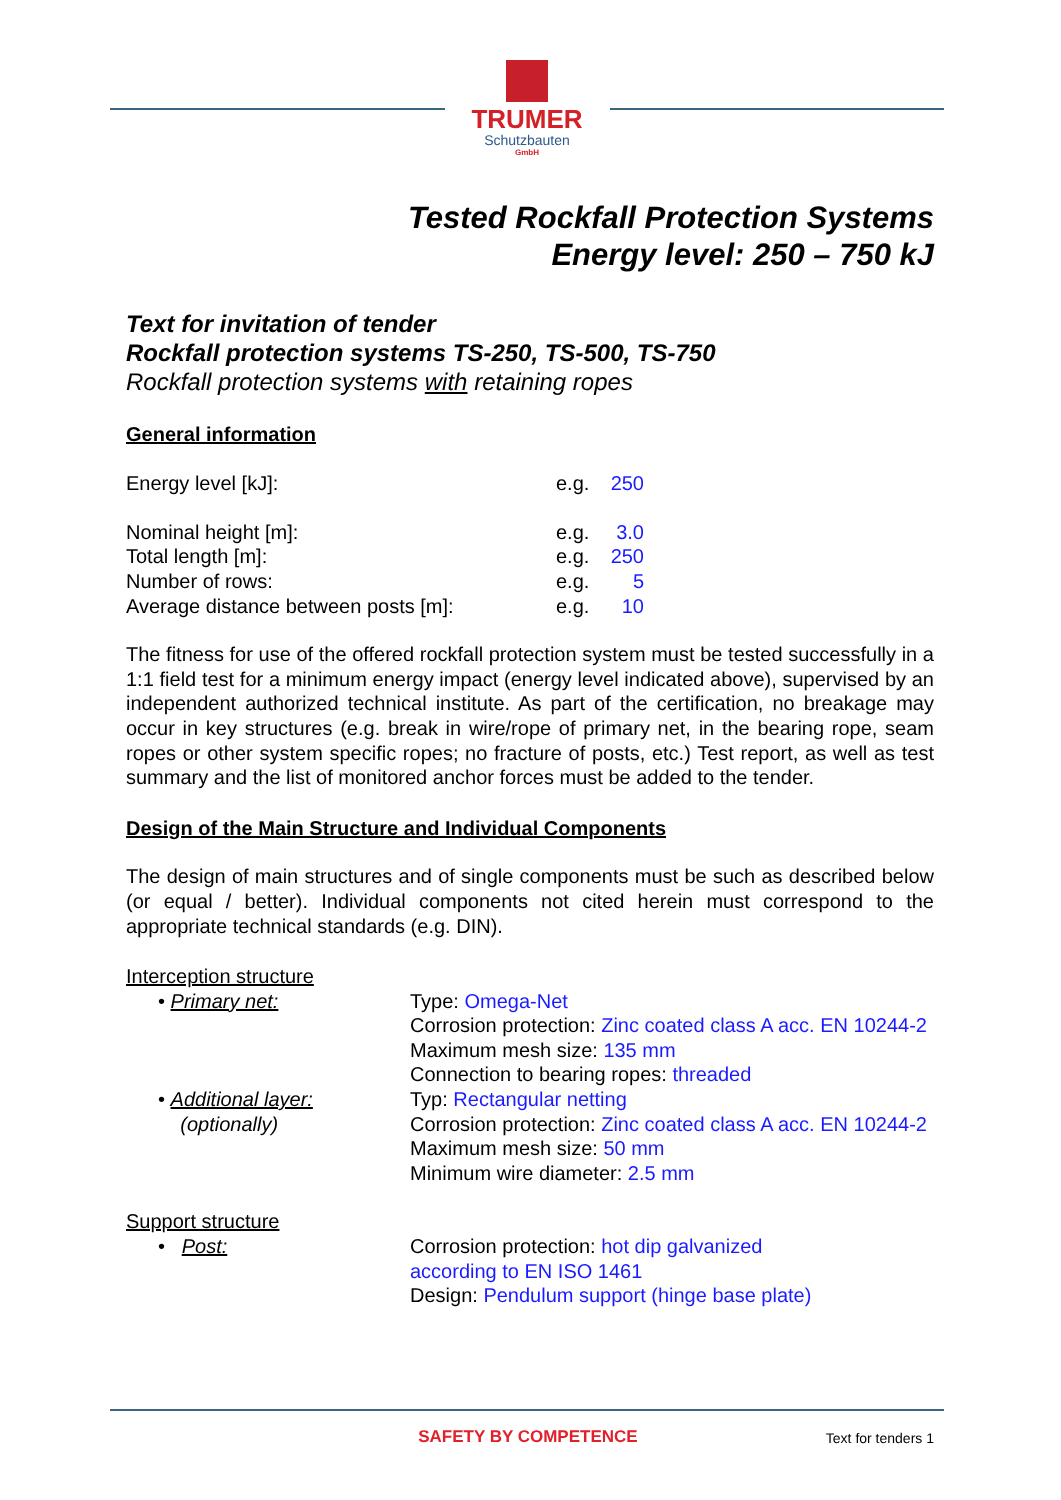TRUMER
Schutzbauten
GmbH
Tested Rockfall Protection Systems
Energy level: 250 – 750 kJ
Text for invitation of tender
Rockfall protection systems TS-250, TS-500, TS-750
Rockfall protection systems with retaining ropes
General information
| Energy level [kJ]: | e.g. | 250 |
| Nominal height [m]: | e.g. | 3.0 |
| Total length [m]: | e.g. | 250 |
| Number of rows: | e.g. | 5 |
| Average distance between posts [m]: | e.g. | 10 |
The fitness for use of the offered rockfall protection system must be tested successfully in a 1:1 field test for a minimum energy impact (energy level indicated above), supervised by an independent authorized technical institute. As part of the certification, no breakage may occur in key structures (e.g. break in wire/rope of primary net, in the bearing rope, seam ropes or other system specific ropes; no fracture of posts, etc.) Test report, as well as test summary and the list of monitored anchor forces must be added to the tender.
Design of the Main Structure and Individual Components
The design of main structures and of single components must be such as described below (or equal / better). Individual components not cited herein must correspond to the appropriate technical standards (e.g. DIN).
Interception structure
| • Primary net: | Type: Omega-Net Corrosion protection: Zinc coated class A acc. EN 10244-2 Maximum mesh size: 135 mm Connection to bearing ropes: threaded |
| • Additional layer: (optionally) | Typ: Rectangular netting Corrosion protection: Zinc coated class A acc. EN 10244-2 Maximum mesh size: 50 mm Minimum wire diameter: 2.5 mm |
Support structure
| • Post: | Corrosion protection: hot dip galvanized according to EN ISO 1461 Design: Pendulum support (hinge base plate) |
SAFETY BY COMPETENCE
Text for tenders 1